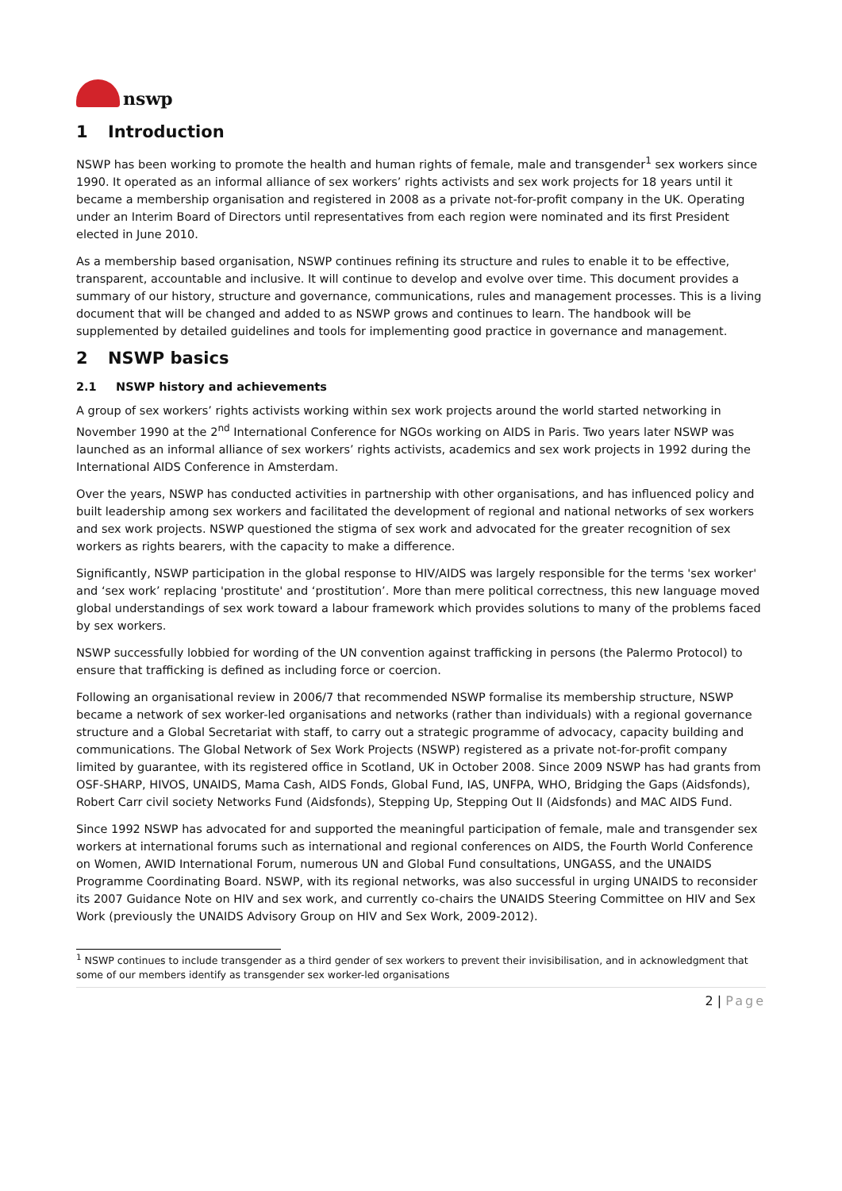nswp
1 Introduction
NSWP has been working to promote the health and human rights of female, male and transgender<sup>1</sup> sex workers since 1990. It operated as an informal alliance of sex workers’ rights activists and sex work projects for 18 years until it became a membership organisation and registered in 2008 as a private not-for-profit company in the UK. Operating under an Interim Board of Directors until representatives from each region were nominated and its first President elected in June 2010.
As a membership based organisation, NSWP continues refining its structure and rules to enable it to be effective, transparent, accountable and inclusive. It will continue to develop and evolve over time. This document provides a summary of our history, structure and governance, communications, rules and management processes. This is a living document that will be changed and added to as NSWP grows and continues to learn. The handbook will be supplemented by detailed guidelines and tools for implementing good practice in governance and management.
2 NSWP basics
2.1 NSWP history and achievements
A group of sex workers’ rights activists working within sex work projects around the world started networking in November 1990 at the 2<sup>nd</sup> International Conference for NGOs working on AIDS in Paris. Two years later NSWP was launched as an informal alliance of sex workers’ rights activists, academics and sex work projects in 1992 during the International AIDS Conference in Amsterdam.
Over the years, NSWP has conducted activities in partnership with other organisations, and has influenced policy and built leadership among sex workers and facilitated the development of regional and national networks of sex workers and sex work projects. NSWP questioned the stigma of sex work and advocated for the greater recognition of sex workers as rights bearers, with the capacity to make a difference.
Significantly, NSWP participation in the global response to HIV/AIDS was largely responsible for the terms 'sex worker' and ‘sex work’ replacing 'prostitute' and ‘prostitution’. More than mere political correctness, this new language moved global understandings of sex work toward a labour framework which provides solutions to many of the problems faced by sex workers.
NSWP successfully lobbied for wording of the UN convention against trafficking in persons (the Palermo Protocol) to ensure that trafficking is defined as including force or coercion.
Following an organisational review in 2006/7 that recommended NSWP formalise its membership structure, NSWP became a network of sex worker-led organisations and networks (rather than individuals) with a regional governance structure and a Global Secretariat with staff, to carry out a strategic programme of advocacy, capacity building and communications. The Global Network of Sex Work Projects (NSWP) registered as a private not-for-profit company limited by guarantee, with its registered office in Scotland, UK in October 2008. Since 2009 NSWP has had grants from OSF-SHARP, HIVOS, UNAIDS, Mama Cash, AIDS Fonds, Global Fund, IAS, UNFPA, WHO, Bridging the Gaps (Aidsfonds), Robert Carr civil society Networks Fund (Aidsfonds), Stepping Up, Stepping Out II (Aidsfonds) and MAC AIDS Fund.
Since 1992 NSWP has advocated for and supported the meaningful participation of female, male and transgender sex workers at international forums such as international and regional conferences on AIDS, the Fourth World Conference on Women, AWID International Forum, numerous UN and Global Fund consultations, UNGASS, and the UNAIDS Programme Coordinating Board. NSWP, with its regional networks, was also successful in urging UNAIDS to reconsider its 2007 Guidance Note on HIV and sex work, and currently co-chairs the UNAIDS Steering Committee on HIV and Sex Work (previously the UNAIDS Advisory Group on HIV and Sex Work, 2009-2012).
<sup>1</sup> NSWP continues to include transgender as a third gender of sex workers to prevent their invisibilisation, and in acknowledgment that some of our members identify as transgender sex worker-led organisations
2 | Page